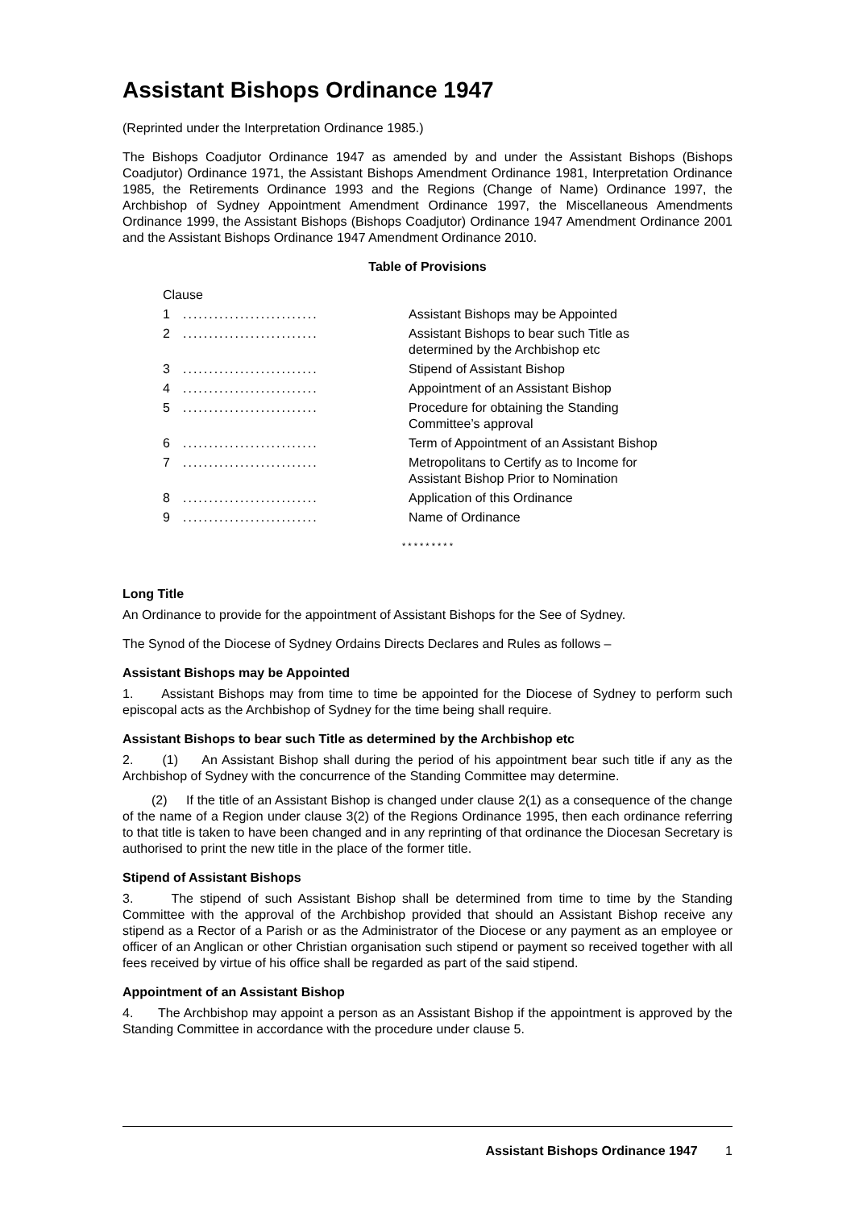Assistant Bishops Ordinance 1947
(Reprinted under the Interpretation Ordinance 1985.)
The Bishops Coadjutor Ordinance 1947 as amended by and under the Assistant Bishops (Bishops Coadjutor) Ordinance 1971, the Assistant Bishops Amendment Ordinance 1981, Interpretation Ordinance 1985, the Retirements Ordinance 1993 and the Regions (Change of Name) Ordinance 1997, the Archbishop of Sydney Appointment Amendment Ordinance 1997, the Miscellaneous Amendments Ordinance 1999, the Assistant Bishops (Bishops Coadjutor) Ordinance 1947 Amendment Ordinance 2001 and the Assistant Bishops Ordinance 1947 Amendment Ordinance 2010.
Table of Provisions
| Clause | | |
| 1 | .......................... | Assistant Bishops may be Appointed |
| 2 | .......................... | Assistant Bishops to bear such Title as determined by the Archbishop etc |
| 3 | .......................... | Stipend of Assistant Bishop |
| 4 | .......................... | Appointment of an Assistant Bishop |
| 5 | .......................... | Procedure for obtaining the Standing Committee’s approval |
| 6 | .......................... | Term of Appointment of an Assistant Bishop |
| 7 | .......................... | Metropolitans to Certify as to Income for Assistant Bishop Prior to Nomination |
| 8 | .......................... | Application of this Ordinance |
| 9 | .......................... | Name of Ordinance |
* * * * * * * * *
Long Title
An Ordinance to provide for the appointment of Assistant Bishops for the See of Sydney.
The Synod of the Diocese of Sydney Ordains Directs Declares and Rules as follows –
Assistant Bishops may be Appointed
1. Assistant Bishops may from time to time be appointed for the Diocese of Sydney to perform such episcopal acts as the Archbishop of Sydney for the time being shall require.
Assistant Bishops to bear such Title as determined by the Archbishop etc
2. (1) An Assistant Bishop shall during the period of his appointment bear such title if any as the Archbishop of Sydney with the concurrence of the Standing Committee may determine.
(2) If the title of an Assistant Bishop is changed under clause 2(1) as a consequence of the change of the name of a Region under clause 3(2) of the Regions Ordinance 1995, then each ordinance referring to that title is taken to have been changed and in any reprinting of that ordinance the Diocesan Secretary is authorised to print the new title in the place of the former title.
Stipend of Assistant Bishops
3. The stipend of such Assistant Bishop shall be determined from time to time by the Standing Committee with the approval of the Archbishop provided that should an Assistant Bishop receive any stipend as a Rector of a Parish or as the Administrator of the Diocese or any payment as an employee or officer of an Anglican or other Christian organisation such stipend or payment so received together with all fees received by virtue of his office shall be regarded as part of the said stipend.
Appointment of an Assistant Bishop
4. The Archbishop may appoint a person as an Assistant Bishop if the appointment is approved by the Standing Committee in accordance with the procedure under clause 5.
Assistant Bishops Ordinance 1947 1